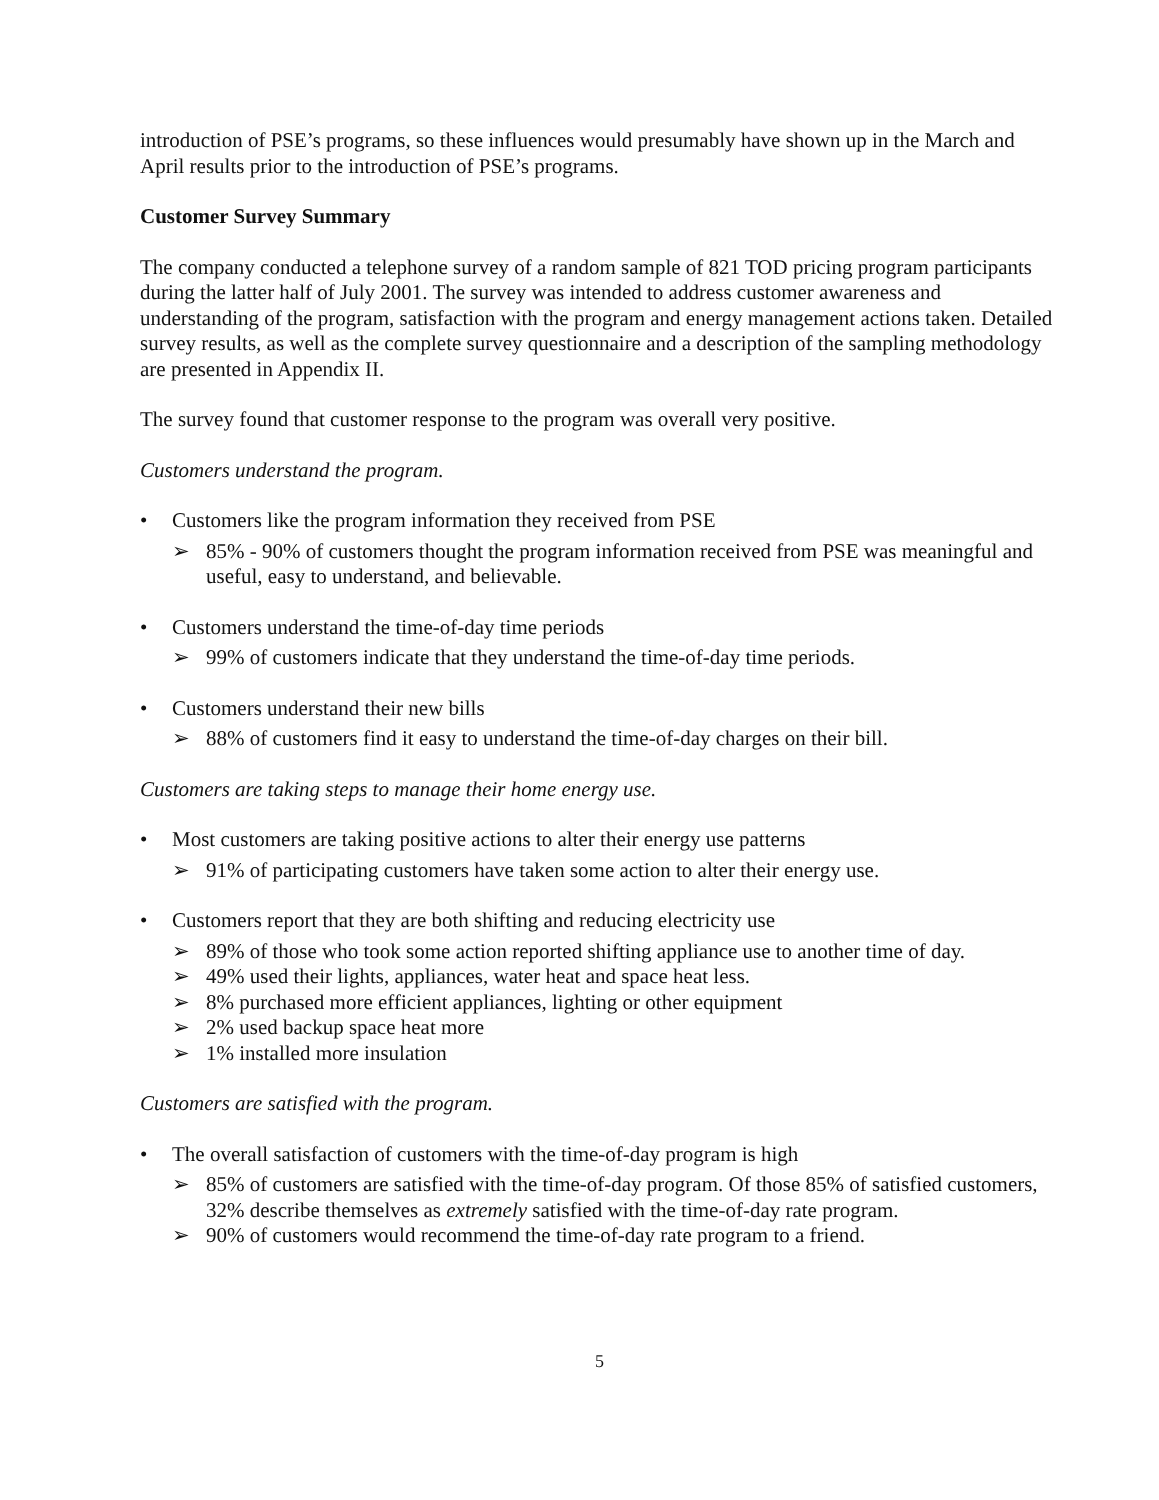introduction of PSE’s programs, so these influences would presumably have shown up in the March and April results prior to the introduction of PSE’s programs.
Customer Survey Summary
The company conducted a telephone survey of a random sample of 821 TOD pricing program participants during the latter half of July 2001. The survey was intended to address customer awareness and understanding of the program, satisfaction with the program and energy management actions taken. Detailed survey results, as well as the complete survey questionnaire and a description of the sampling methodology are presented in Appendix II.
The survey found that customer response to the program was overall very positive.
Customers understand the program.
• Customers like the program information they received from PSE
➢ 85% - 90% of customers thought the program information received from PSE was meaningful and useful, easy to understand, and believable.
• Customers understand the time-of-day time periods
➢ 99% of customers indicate that they understand the time-of-day time periods.
• Customers understand their new bills
➢ 88% of customers find it easy to understand the time-of-day charges on their bill.
Customers are taking steps to manage their home energy use.
• Most customers are taking positive actions to alter their energy use patterns
➢ 91% of participating customers have taken some action to alter their energy use.
• Customers report that they are both shifting and reducing electricity use
➢ 89% of those who took some action reported shifting appliance use to another time of day.
➢ 49% used their lights, appliances, water heat and space heat less.
➢ 8% purchased more efficient appliances, lighting or other equipment
➢ 2% used backup space heat more
➢ 1% installed more insulation
Customers are satisfied with the program.
• The overall satisfaction of customers with the time-of-day program is high
➢ 85% of customers are satisfied with the time-of-day program. Of those 85% of satisfied customers, 32% describe themselves as extremely satisfied with the time-of-day rate program.
➢ 90% of customers would recommend the time-of-day rate program to a friend.
5